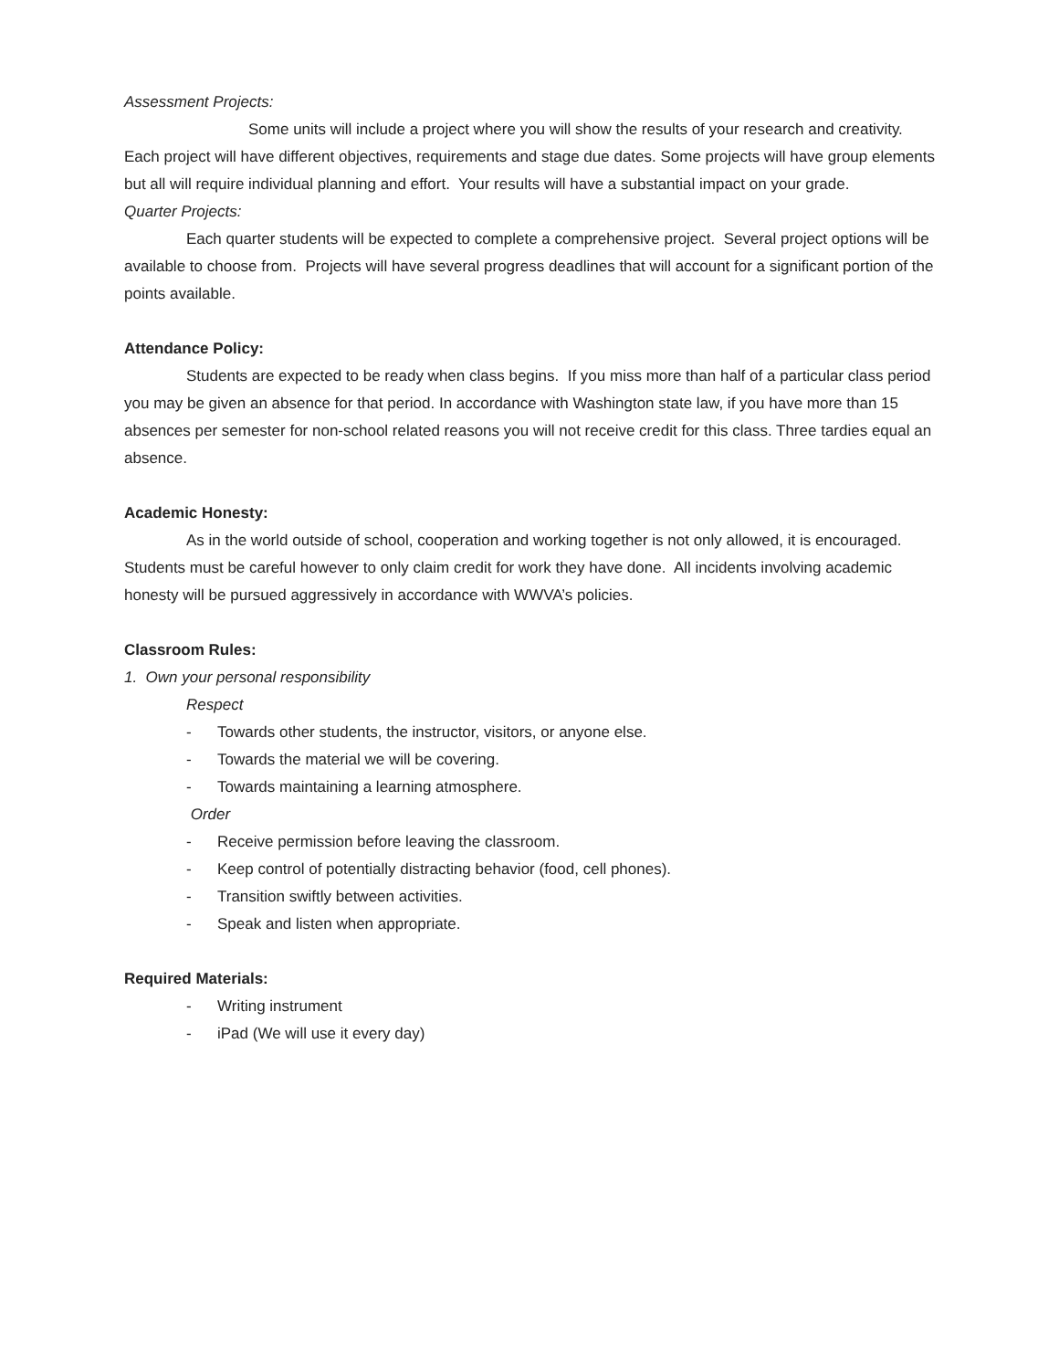Assessment Projects:
Some units will include a project where you will show the results of your research and creativity. Each project will have different objectives, requirements and stage due dates. Some projects will have group elements but all will require individual planning and effort. Your results will have a substantial impact on your grade.
Quarter Projects:
Each quarter students will be expected to complete a comprehensive project. Several project options will be available to choose from. Projects will have several progress deadlines that will account for a significant portion of the points available.
Attendance Policy:
Students are expected to be ready when class begins. If you miss more than half of a particular class period you may be given an absence for that period. In accordance with Washington state law, if you have more than 15 absences per semester for non-school related reasons you will not receive credit for this class. Three tardies equal an absence.
Academic Honesty:
As in the world outside of school, cooperation and working together is not only allowed, it is encouraged. Students must be careful however to only claim credit for work they have done. All incidents involving academic honesty will be pursued aggressively in accordance with WWVA’s policies.
Classroom Rules:
1. Own your personal responsibility
Respect
- Towards other students, the instructor, visitors, or anyone else.
- Towards the material we will be covering.
- Towards maintaining a learning atmosphere.
Order
- Receive permission before leaving the classroom.
- Keep control of potentially distracting behavior (food, cell phones).
- Transition swiftly between activities.
- Speak and listen when appropriate.
Required Materials:
- Writing instrument
- iPad (We will use it every day)